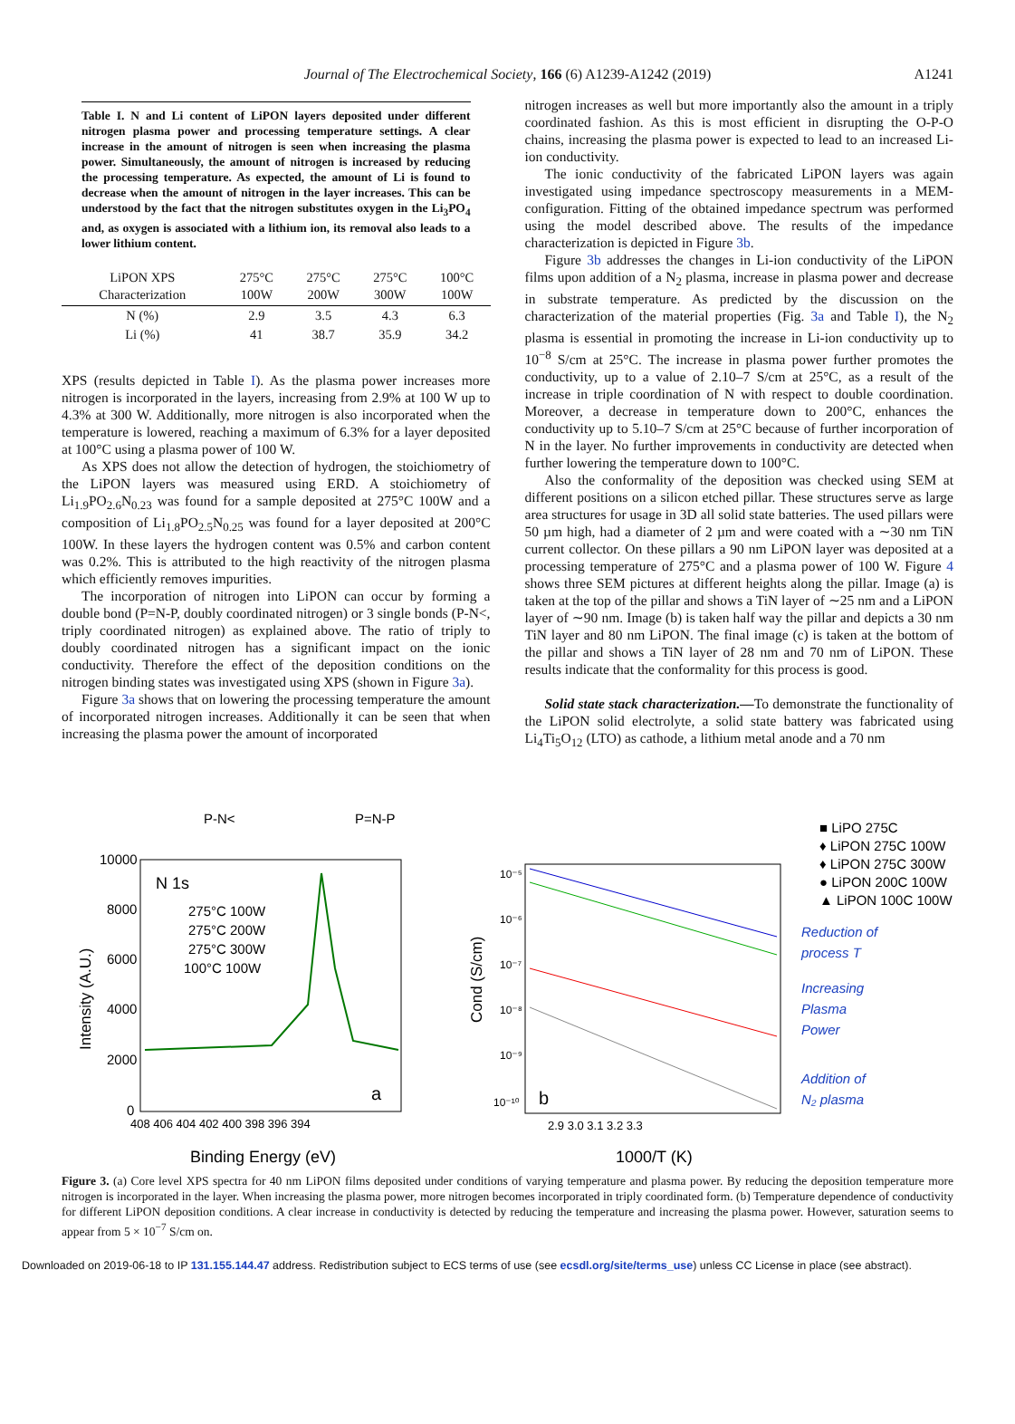Journal of The Electrochemical Society, 166 (6) A1239-A1242 (2019) A1241
Table I. N and Li content of LiPON layers deposited under different nitrogen plasma power and processing temperature settings. A clear increase in the amount of nitrogen is seen when increasing the plasma power. Simultaneously, the amount of nitrogen is increased by reducing the processing temperature. As expected, the amount of Li is found to decrease when the amount of nitrogen in the layer increases. This can be understood by the fact that the nitrogen substitutes oxygen in the Li<sub>3</sub>PO<sub>4</sub> and, as oxygen is associated with a lithium ion, its removal also leads to a lower lithium content.
| LiPON XPS Characterization | 275°C 100W | 275°C 200W | 275°C 300W | 100°C 100W |
| --- | --- | --- | --- | --- |
| N (%) | 2.9 | 3.5 | 4.3 | 6.3 |
| Li (%) | 41 | 38.7 | 35.9 | 34.2 |
XPS (results depicted in Table I). As the plasma power increases more nitrogen is incorporated in the layers, increasing from 2.9% at 100 W up to 4.3% at 300 W. Additionally, more nitrogen is also incorporated when the temperature is lowered, reaching a maximum of 6.3% for a layer deposited at 100°C using a plasma power of 100 W.
As XPS does not allow the detection of hydrogen, the stoichiometry of the LiPON layers was measured using ERD. A stoichiometry of Li<sub>1.9</sub>PO<sub>2.6</sub>N<sub>0.23</sub> was found for a sample deposited at 275°C 100W and a composition of Li<sub>1.8</sub>PO<sub>2.5</sub>N<sub>0.25</sub> was found for a layer deposited at 200°C 100W. In these layers the hydrogen content was 0.5% and carbon content was 0.2%. This is attributed to the high reactivity of the nitrogen plasma which efficiently removes impurities.
The incorporation of nitrogen into LiPON can occur by forming a double bond (P=N-P, doubly coordinated nitrogen) or 3 single bonds (P-N<, triply coordinated nitrogen) as explained above. The ratio of triply to doubly coordinated nitrogen has a significant impact on the ionic conductivity. Therefore the effect of the deposition conditions on the nitrogen binding states was investigated using XPS (shown in Figure 3a).
Figure 3a shows that on lowering the processing temperature the amount of incorporated nitrogen increases. Additionally it can be seen that when increasing the plasma power the amount of incorporated
nitrogen increases as well but more importantly also the amount in a triply coordinated fashion. As this is most efficient in disrupting the O-P-O chains, increasing the plasma power is expected to lead to an increased Li-ion conductivity.
The ionic conductivity of the fabricated LiPON layers was again investigated using impedance spectroscopy measurements in a MEM-configuration. Fitting of the obtained impedance spectrum was performed using the model described above. The results of the impedance characterization is depicted in Figure 3b.
Figure 3b addresses the changes in Li-ion conductivity of the LiPON films upon addition of a N<sub>2</sub> plasma, increase in plasma power and decrease in substrate temperature. As predicted by the discussion on the characterization of the material properties (Fig. 3a and Table I), the N<sub>2</sub> plasma is essential in promoting the increase in Li-ion conductivity up to 10<sup>−8</sup> S/cm at 25°C. The increase in plasma power further promotes the conductivity, up to a value of 2.10–7 S/cm at 25°C, as a result of the increase in triple coordination of N with respect to double coordination. Moreover, a decrease in temperature down to 200°C, enhances the conductivity up to 5.10–7 S/cm at 25°C because of further incorporation of N in the layer. No further improvements in conductivity are detected when further lowering the temperature down to 100°C.
Also the conformality of the deposition was checked using SEM at different positions on a silicon etched pillar. These structures serve as large area structures for usage in 3D all solid state batteries. The used pillars were 50 µm high, had a diameter of 2 µm and were coated with a ∼30 nm TiN current collector. On these pillars a 90 nm LiPON layer was deposited at a processing temperature of 275°C and a plasma power of 100 W. Figure 4 shows three SEM pictures at different heights along the pillar. Image (a) is taken at the top of the pillar and shows a TiN layer of ∼25 nm and a LiPON layer of ∼90 nm. Image (b) is taken half way the pillar and depicts a 30 nm TiN layer and 80 nm LiPON. The final image (c) is taken at the bottom of the pillar and shows a TiN layer of 28 nm and 70 nm of LiPON. These results indicate that the conformality for this process is good.
Solid state stack characterization.—To demonstrate the functionality of the LiPON solid electrolyte, a solid state battery was fabricated using Li<sub>4</sub>Ti<sub>5</sub>O<sub>12</sub> (LTO) as cathode, a lithium metal anode and a 70 nm
P-N<
P=N-P
10000
8000
6000
4000
2000
0
N 1s
275°C 100W
275°C 200W
275°C 300W
100°C 100W
a
408 406 404 402 400 398 396 394
Binding Energy (eV)
Intensity (A.U.)
10⁻⁵
10⁻⁶
10⁻⁷
10⁻⁸
10⁻⁹
10⁻¹⁰
b
2.9 3.0 3.1 3.2 3.3
1000/T (K)
Cond (S/cm)
■ LiPO 275C
♦ LiPON 275C 100W
♦ LiPON 275C 300W
● LiPON 200C 100W
▲ LiPON 100C 100W
Reduction of
process T
Increasing
Plasma
Power
Addition of
N₂ plasma
Figure 3. (a) Core level XPS spectra for 40 nm LiPON films deposited under conditions of varying temperature and plasma power. By reducing the deposition temperature more nitrogen is incorporated in the layer. When increasing the plasma power, more nitrogen becomes incorporated in triply coordinated form. (b) Temperature dependence of conductivity for different LiPON deposition conditions. A clear increase in conductivity is detected by reducing the temperature and increasing the plasma power. However, saturation seems to appear from 5 × 10<sup>−7</sup> S/cm on.
Downloaded on 2019-06-18 to IP 131.155.144.47 address. Redistribution subject to ECS terms of use (see ecsdl.org/site/terms_use) unless CC License in place (see abstract).